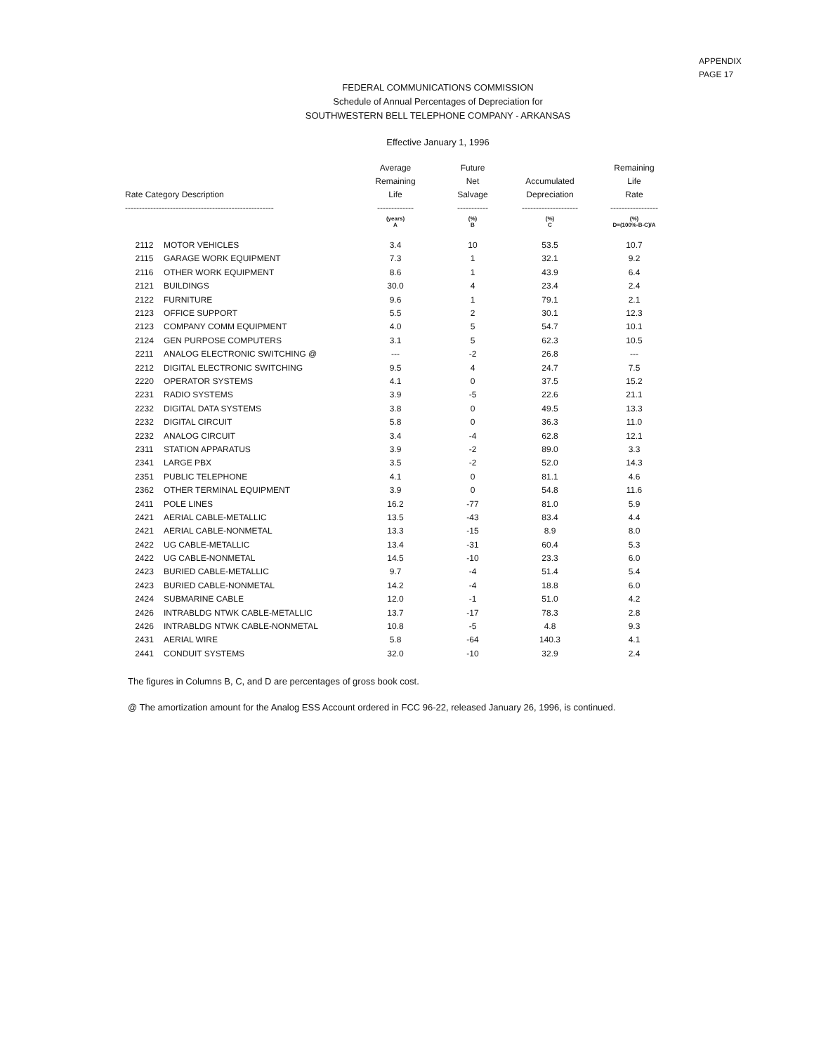APPENDIX
PAGE 17
FEDERAL COMMUNICATIONS COMMISSION
Schedule of Annual Percentages of Depreciation for
SOUTHWESTERN BELL TELEPHONE COMPANY - ARKANSAS
Effective January 1, 1996
| Rate Category Description ----------------------------------------------------- | | Average Remaining Life ------------- | Future Net Salvage ----------- | Accumulated Depreciation -------------------- | Remaining Life Rate ----------------- |
| --- | --- | --- | --- | --- | --- |
| | | (years) A | (%) B | (%) C | (%) D=(100%-B-C)/A |
| 2112 | MOTOR VEHICLES | 3.4 | 10 | 53.5 | 10.7 |
| 2115 | GARAGE WORK EQUIPMENT | 7.3 | 1 | 32.1 | 9.2 |
| 2116 | OTHER WORK EQUIPMENT | 8.6 | 1 | 43.9 | 6.4 |
| 2121 | BUILDINGS | 30.0 | 4 | 23.4 | 2.4 |
| 2122 | FURNITURE | 9.6 | 1 | 79.1 | 2.1 |
| 2123 | OFFICE SUPPORT | 5.5 | 2 | 30.1 | 12.3 |
| 2123 | COMPANY COMM EQUIPMENT | 4.0 | 5 | 54.7 | 10.1 |
| 2124 | GEN PURPOSE COMPUTERS | 3.1 | 5 | 62.3 | 10.5 |
| 2211 | ANALOG ELECTRONIC SWITCHING @ | --- | -2 | 26.8 | --- |
| 2212 | DIGITAL ELECTRONIC SWITCHING | 9.5 | 4 | 24.7 | 7.5 |
| 2220 | OPERATOR SYSTEMS | 4.1 | 0 | 37.5 | 15.2 |
| 2231 | RADIO SYSTEMS | 3.9 | -5 | 22.6 | 21.1 |
| 2232 | DIGITAL DATA SYSTEMS | 3.8 | 0 | 49.5 | 13.3 |
| 2232 | DIGITAL CIRCUIT | 5.8 | 0 | 36.3 | 11.0 |
| 2232 | ANALOG CIRCUIT | 3.4 | -4 | 62.8 | 12.1 |
| 2311 | STATION APPARATUS | 3.9 | -2 | 89.0 | 3.3 |
| 2341 | LARGE PBX | 3.5 | -2 | 52.0 | 14.3 |
| 2351 | PUBLIC TELEPHONE | 4.1 | 0 | 81.1 | 4.6 |
| 2362 | OTHER TERMINAL EQUIPMENT | 3.9 | 0 | 54.8 | 11.6 |
| 2411 | POLE LINES | 16.2 | -77 | 81.0 | 5.9 |
| 2421 | AERIAL CABLE-METALLIC | 13.5 | -43 | 83.4 | 4.4 |
| 2421 | AERIAL CABLE-NONMETAL | 13.3 | -15 | 8.9 | 8.0 |
| 2422 | UG CABLE-METALLIC | 13.4 | -31 | 60.4 | 5.3 |
| 2422 | UG CABLE-NONMETAL | 14.5 | -10 | 23.3 | 6.0 |
| 2423 | BURIED CABLE-METALLIC | 9.7 | -4 | 51.4 | 5.4 |
| 2423 | BURIED CABLE-NONMETAL | 14.2 | -4 | 18.8 | 6.0 |
| 2424 | SUBMARINE CABLE | 12.0 | -1 | 51.0 | 4.2 |
| 2426 | INTRABLDG NTWK CABLE-METALLIC | 13.7 | -17 | 78.3 | 2.8 |
| 2426 | INTRABLDG NTWK CABLE-NONMETAL | 10.8 | -5 | 4.8 | 9.3 |
| 2431 | AERIAL WIRE | 5.8 | -64 | 140.3 | 4.1 |
| 2441 | CONDUIT SYSTEMS | 32.0 | -10 | 32.9 | 2.4 |
The figures in Columns B, C, and D are percentages of gross book cost.
@ The amortization amount for the Analog ESS Account ordered in FCC 96-22, released January 26, 1996, is continued.